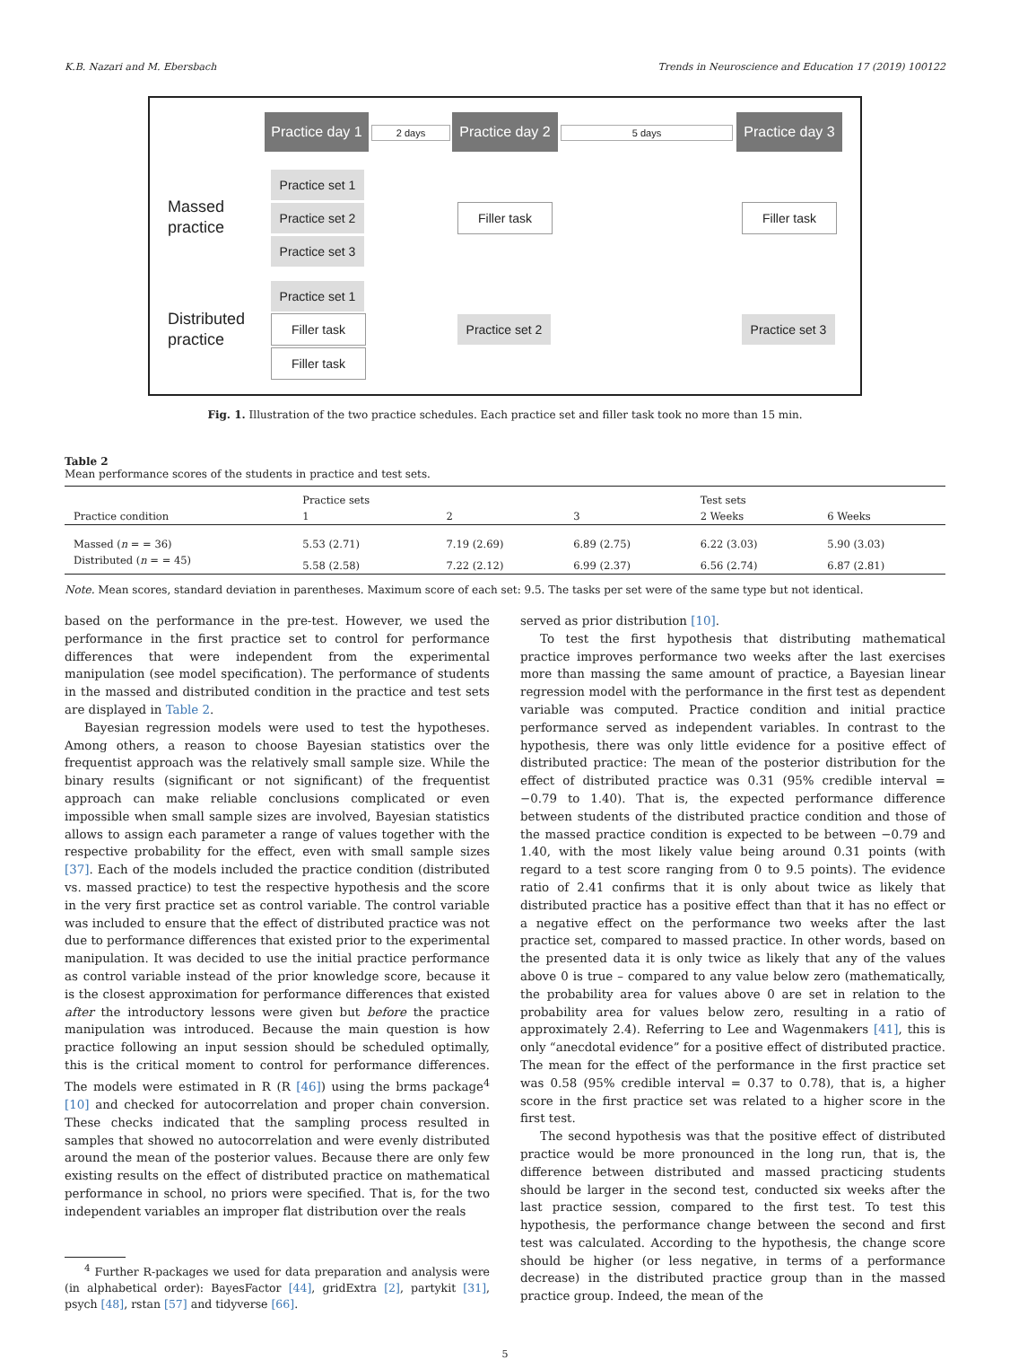K.B. Nazari and M. Ebersbach Trends in Neuroscience and Education 17 (2019) 100122
Practice day 1
2 days
Practice day 2
5 days
Practice day 3
Massed
practice
Practice set 1
Practice set 2
Practice set 3
Filler task Filler task
Distributed
practice
Practice set 1
Filler task
Filler task
Practice set 2
Practice set 3
Fig. 1. Illustration of the two practice schedules. Each practice set and filler task took no more than 15 min.
Table 2
Mean performance scores of the students in practice and test sets.
| Practice condition | Practice sets | | | Test sets | |
| --- | --- | --- | --- | --- | --- |
| | 1 | 2 | 3 | 2 Weeks | 6 Weeks |
| Massed ( n = = 36) | 5.53 (2.71) | 7.19 (2.69) | 6.89 (2.75) | 6.22 (3.03) | 5.90 (3.03) |
| Distributed ( n = = 45) | 5.58 (2.58) | 7.22 (2.12) | 6.99 (2.37) | 6.56 (2.74) | 6.87 (2.81) |
Note. Mean scores, standard deviation in parentheses. Maximum score of each set: 9.5. The tasks per set were of the same type but not identical.
based on the performance in the pre-test. However, we used the performance in the first practice set to control for performance differences that were independent from the experimental manipulation (see model specification). The performance of students in the massed and distributed condition in the practice and test sets are displayed in Table 2.
Bayesian regression models were used to test the hypotheses. Among others, a reason to choose Bayesian statistics over the frequentist approach was the relatively small sample size. While the binary results (significant or not significant) of the frequentist approach can make reliable conclusions complicated or even impossible when small sample sizes are involved, Bayesian statistics allows to assign each parameter a range of values together with the respective probability for the effect, even with small sample sizes [37]. Each of the models included the practice condition (distributed vs. massed practice) to test the respective hypothesis and the score in the very first practice set as control variable. The control variable was included to ensure that the effect of distributed practice was not due to performance differences that existed prior to the experimental manipulation. It was decided to use the initial practice performance as control variable instead of the prior knowledge score, because it is the closest approximation for performance differences that existed after the introductory lessons were given but before the practice manipulation was introduced. Because the main question is how practice following an input session should be scheduled optimally, this is the critical moment to control for performance differences. The models were estimated in R (R [46]) using the brms package<sup>4</sup> [10] and checked for autocorrelation and proper chain conversion. These checks indicated that the sampling process resulted in samples that showed no autocorrelation and were evenly distributed around the mean of the posterior values. Because there are only few existing results on the effect of distributed practice on mathematical performance in school, no priors were specified. That is, for the two independent variables an improper flat distribution over the reals
<sup>4</sup> Further R-packages we used for data preparation and analysis were (in alphabetical order): BayesFactor [44], gridExtra [2], partykit [31], psych [48], rstan [57] and tidyverse [66].
served as prior distribution [10].
To test the first hypothesis that distributing mathematical practice improves performance two weeks after the last exercises more than massing the same amount of practice, a Bayesian linear regression model with the performance in the first test as dependent variable was computed. Practice condition and initial practice performance served as independent variables. In contrast to the hypothesis, there was only little evidence for a positive effect of distributed practice: The mean of the posterior distribution for the effect of distributed practice was 0.31 (95% credible interval = −0.79 to 1.40). That is, the expected performance difference between students of the distributed practice condition and those of the massed practice condition is expected to be between −0.79 and 1.40, with the most likely value being around 0.31 points (with regard to a test score ranging from 0 to 9.5 points). The evidence ratio of 2.41 confirms that it is only about twice as likely that distributed practice has a positive effect than that it has no effect or a negative effect on the performance two weeks after the last practice set, compared to massed practice. In other words, based on the presented data it is only twice as likely that any of the values above 0 is true – compared to any value below zero (mathematically, the probability area for values above 0 are set in relation to the probability area for values below zero, resulting in a ratio of approximately 2.4). Referring to Lee and Wagenmakers [41], this is only “anecdotal evidence” for a positive effect of distributed practice. The mean for the effect of the performance in the first practice set was 0.58 (95% credible interval = 0.37 to 0.78), that is, a higher score in the first practice set was related to a higher score in the first test.
The second hypothesis was that the positive effect of distributed practice would be more pronounced in the long run, that is, the difference between distributed and massed practicing students should be larger in the second test, conducted six weeks after the last practice session, compared to the first test. To test this hypothesis, the performance change between the second and first test was calculated. According to the hypothesis, the change score should be higher (or less negative, in terms of a performance decrease) in the distributed practice group than in the massed practice group. Indeed, the mean of the
5